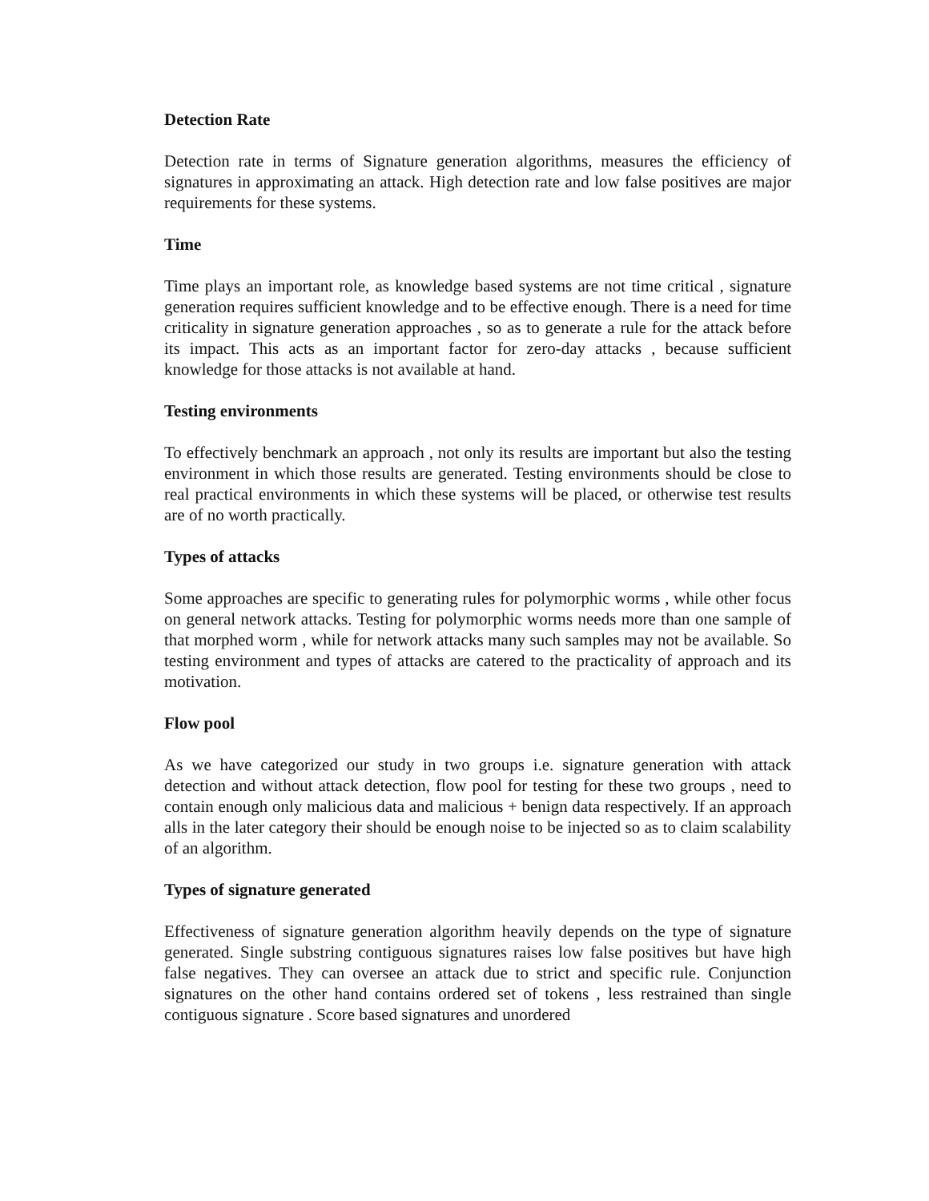Detection Rate
Detection rate in terms of Signature generation algorithms, measures the efficiency of signatures in approximating an attack. High detection rate and low false positives are major requirements for these systems.
Time
Time plays an important role, as knowledge based systems are not time critical , signature generation requires sufficient knowledge and to be effective enough. There is a need for time criticality in signature generation approaches , so as to generate a rule for the attack before its impact. This acts as an important factor for zero-day attacks , because sufficient knowledge for those attacks is not available at hand.
Testing environments
To effectively benchmark an approach , not only its results are important but also the testing environment in which those results are generated. Testing environments should be close to real practical environments in which these systems will be placed, or otherwise test results are of no worth practically.
Types of attacks
Some approaches are specific to generating rules for polymorphic worms , while other focus on general network attacks. Testing for polymorphic worms needs more than one sample of that morphed worm , while for network attacks many such samples may not be available. So testing environment and types of attacks are catered to the practicality of approach and its motivation.
Flow pool
As we have categorized our study in two groups i.e. signature generation with attack detection and without attack detection, flow pool for testing for these two groups , need to contain enough only malicious data and malicious + benign data respectively. If an approach alls in the later category their should be enough noise to be injected so as to claim scalability of an algorithm.
Types of signature generated
Effectiveness of signature generation algorithm heavily depends on the type of signature generated. Single substring contiguous signatures raises low false positives but have high false negatives. They can oversee an attack due to strict and specific rule. Conjunction signatures on the other hand contains ordered set of tokens , less restrained than single contiguous signature . Score based signatures and unordered